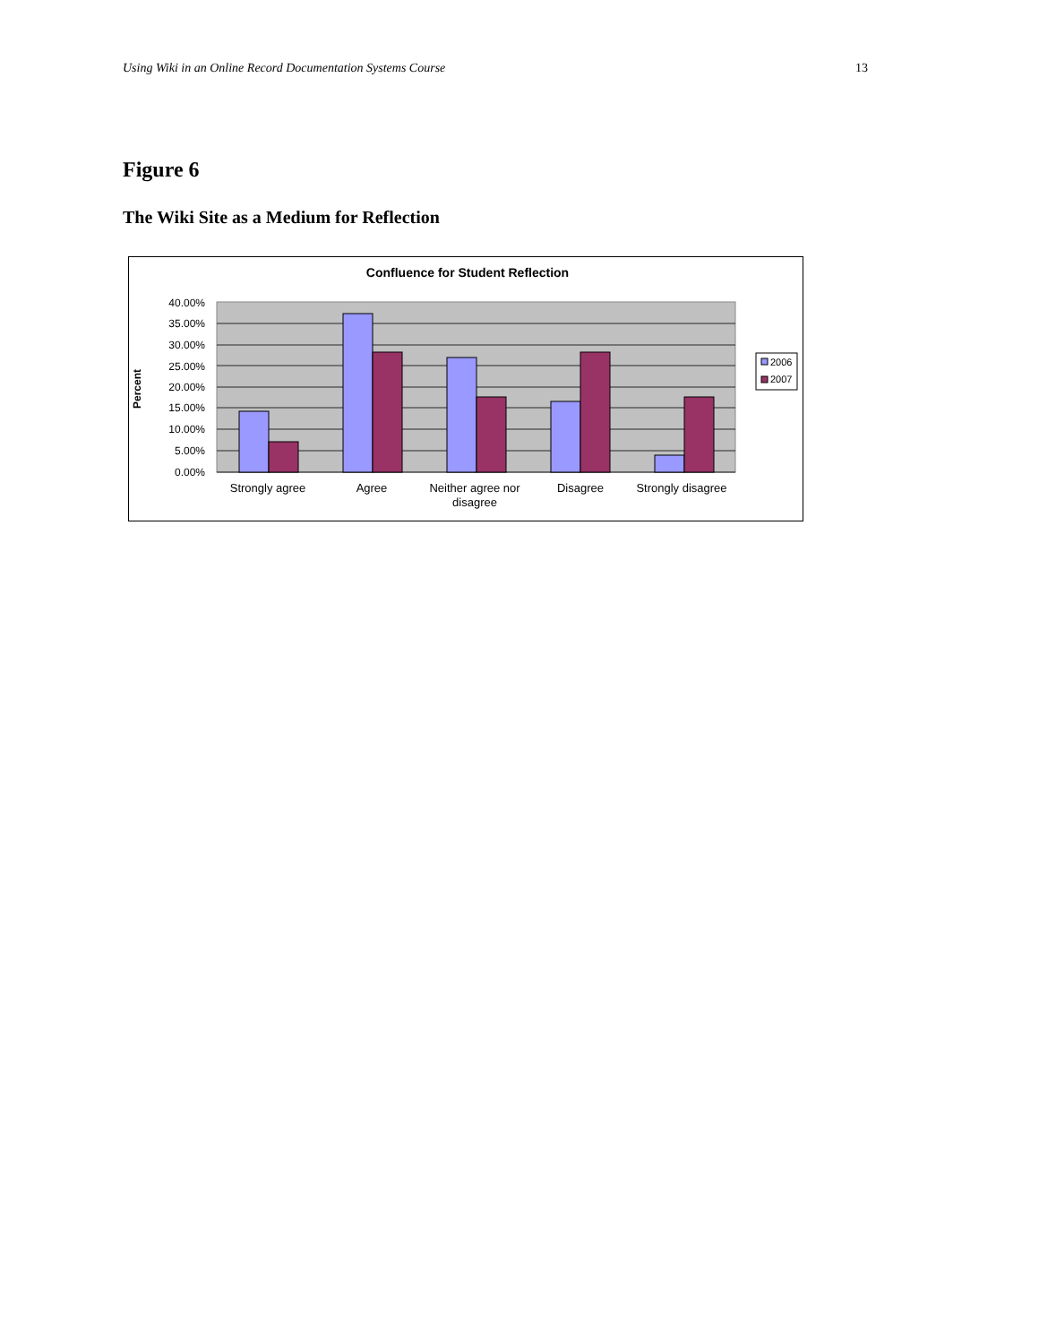Using Wiki in an Online Record Documentation Systems Course 13
Figure 6
The Wiki Site as a Medium for Reflection
Confluence for Student Reflection
40.00%
35.00%
30.00%
25.00%
20.00%
15.00%
10.00%
5.00%
0.00%
Percent
Strongly agree
Agree
Neither agree nor
disagree
Disagree
Strongly disagree
2006
2007